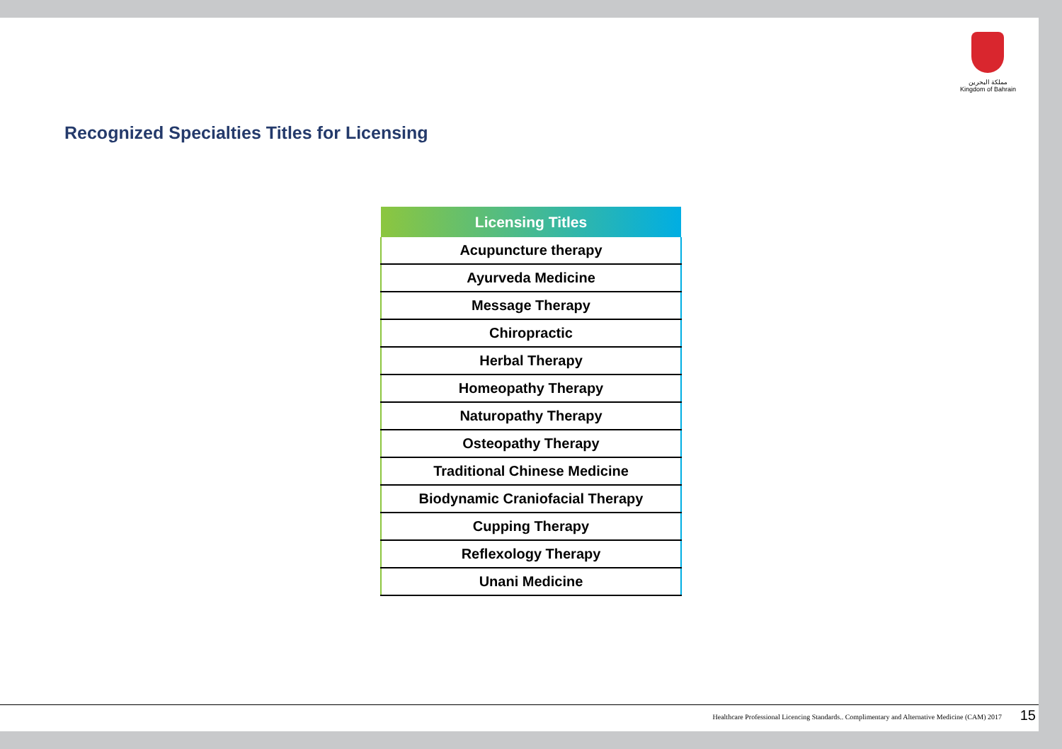مملكة البحرين
Kingdom of Bahrain
Recognized Specialties Titles for Licensing
| Licensing Titles |
| --- |
| Acupuncture therapy |
| Ayurveda Medicine |
| Message Therapy |
| Chiropractic |
| Herbal Therapy |
| Homeopathy Therapy |
| Naturopathy Therapy |
| Osteopathy Therapy |
| Traditional Chinese Medicine |
| Biodynamic Craniofacial Therapy |
| Cupping Therapy |
| Reflexology Therapy |
| Unani Medicine |
Healthcare Professional Licencing Standards.. Complimentary and Alternative Medicine (CAM) 2017
15